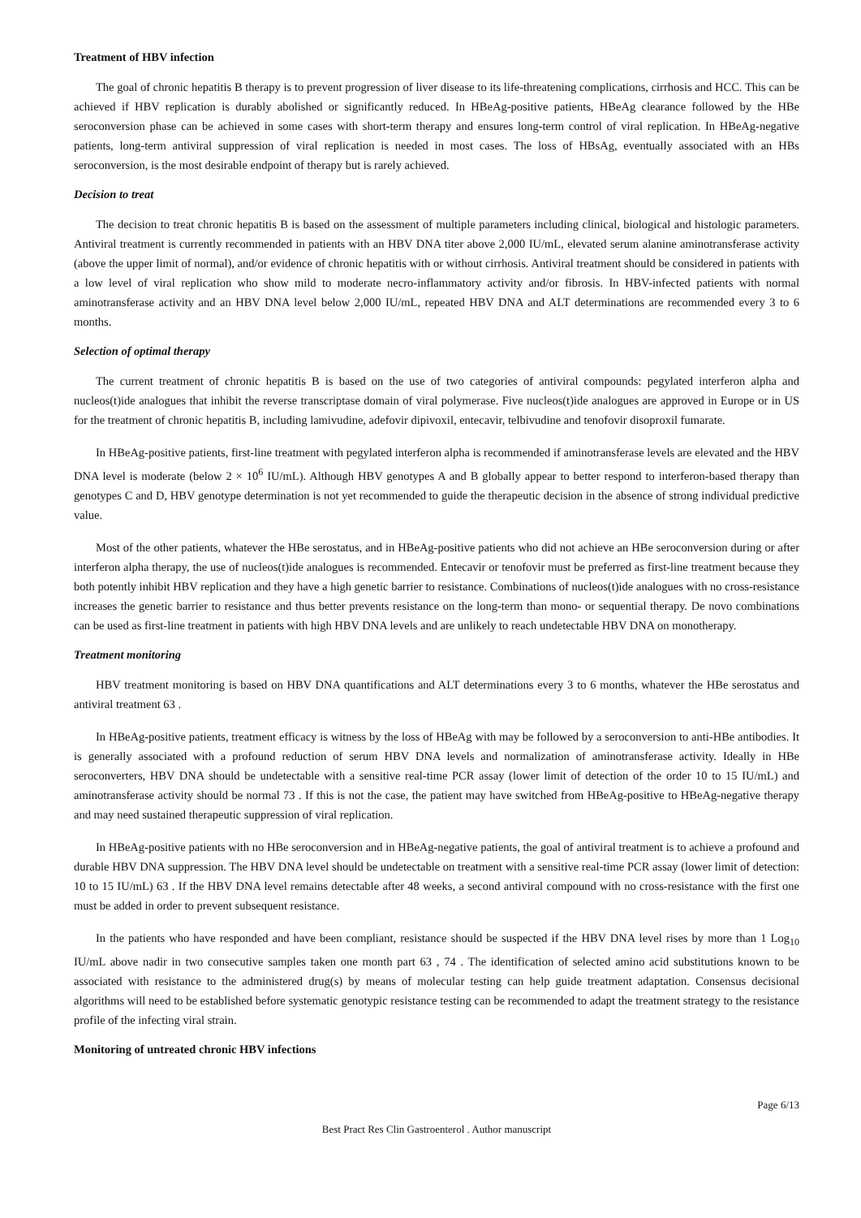Treatment of HBV infection
The goal of chronic hepatitis B therapy is to prevent progression of liver disease to its life-threatening complications, cirrhosis and HCC. This can be achieved if HBV replication is durably abolished or significantly reduced. In HBeAg-positive patients, HBeAg clearance followed by the HBe seroconversion phase can be achieved in some cases with short-term therapy and ensures long-term control of viral replication. In HBeAg-negative patients, long-term antiviral suppression of viral replication is needed in most cases. The loss of HBsAg, eventually associated with an HBs seroconversion, is the most desirable endpoint of therapy but is rarely achieved.
Decision to treat
The decision to treat chronic hepatitis B is based on the assessment of multiple parameters including clinical, biological and histologic parameters. Antiviral treatment is currently recommended in patients with an HBV DNA titer above 2,000 IU/mL, elevated serum alanine aminotransferase activity (above the upper limit of normal), and/or evidence of chronic hepatitis with or without cirrhosis. Antiviral treatment should be considered in patients with a low level of viral replication who show mild to moderate necro-inflammatory activity and/or fibrosis. In HBV-infected patients with normal aminotransferase activity and an HBV DNA level below 2,000 IU/mL, repeated HBV DNA and ALT determinations are recommended every 3 to 6 months.
Selection of optimal therapy
The current treatment of chronic hepatitis B is based on the use of two categories of antiviral compounds: pegylated interferon alpha and nucleos(t)ide analogues that inhibit the reverse transcriptase domain of viral polymerase. Five nucleos(t)ide analogues are approved in Europe or in US for the treatment of chronic hepatitis B, including lamivudine, adefovir dipivoxil, entecavir, telbivudine and tenofovir disoproxil fumarate.
In HBeAg-positive patients, first-line treatment with pegylated interferon alpha is recommended if aminotransferase levels are elevated and the HBV DNA level is moderate (below 2 × 10<sup>6</sup> IU/mL). Although HBV genotypes A and B globally appear to better respond to interferon-based therapy than genotypes C and D, HBV genotype determination is not yet recommended to guide the therapeutic decision in the absence of strong individual predictive value.
Most of the other patients, whatever the HBe serostatus, and in HBeAg-positive patients who did not achieve an HBe seroconversion during or after interferon alpha therapy, the use of nucleos(t)ide analogues is recommended. Entecavir or tenofovir must be preferred as first-line treatment because they both potently inhibit HBV replication and they have a high genetic barrier to resistance. Combinations of nucleos(t)ide analogues with no cross-resistance increases the genetic barrier to resistance and thus better prevents resistance on the long-term than mono- or sequential therapy. De novo combinations can be used as first-line treatment in patients with high HBV DNA levels and are unlikely to reach undetectable HBV DNA on monotherapy.
Treatment monitoring
HBV treatment monitoring is based on HBV DNA quantifications and ALT determinations every 3 to 6 months, whatever the HBe serostatus and antiviral treatment 63 .
In HBeAg-positive patients, treatment efficacy is witness by the loss of HBeAg with may be followed by a seroconversion to anti-HBe antibodies. It is generally associated with a profound reduction of serum HBV DNA levels and normalization of aminotransferase activity. Ideally in HBe seroconverters, HBV DNA should be undetectable with a sensitive real-time PCR assay (lower limit of detection of the order 10 to 15 IU/mL) and aminotransferase activity should be normal 73 . If this is not the case, the patient may have switched from HBeAg-positive to HBeAg-negative therapy and may need sustained therapeutic suppression of viral replication.
In HBeAg-positive patients with no HBe seroconversion and in HBeAg-negative patients, the goal of antiviral treatment is to achieve a profound and durable HBV DNA suppression. The HBV DNA level should be undetectable on treatment with a sensitive real-time PCR assay (lower limit of detection: 10 to 15 IU/mL) 63 . If the HBV DNA level remains detectable after 48 weeks, a second antiviral compound with no cross-resistance with the first one must be added in order to prevent subsequent resistance.
In the patients who have responded and have been compliant, resistance should be suspected if the HBV DNA level rises by more than 1 Log<sub>10</sub> IU/mL above nadir in two consecutive samples taken one month part 63 , 74 . The identification of selected amino acid substitutions known to be associated with resistance to the administered drug(s) by means of molecular testing can help guide treatment adaptation. Consensus decisional algorithms will need to be established before systematic genotypic resistance testing can be recommended to adapt the treatment strategy to the resistance profile of the infecting viral strain.
Monitoring of untreated chronic HBV infections
Page 6/13
Best Pract Res Clin Gastroenterol . Author manuscript